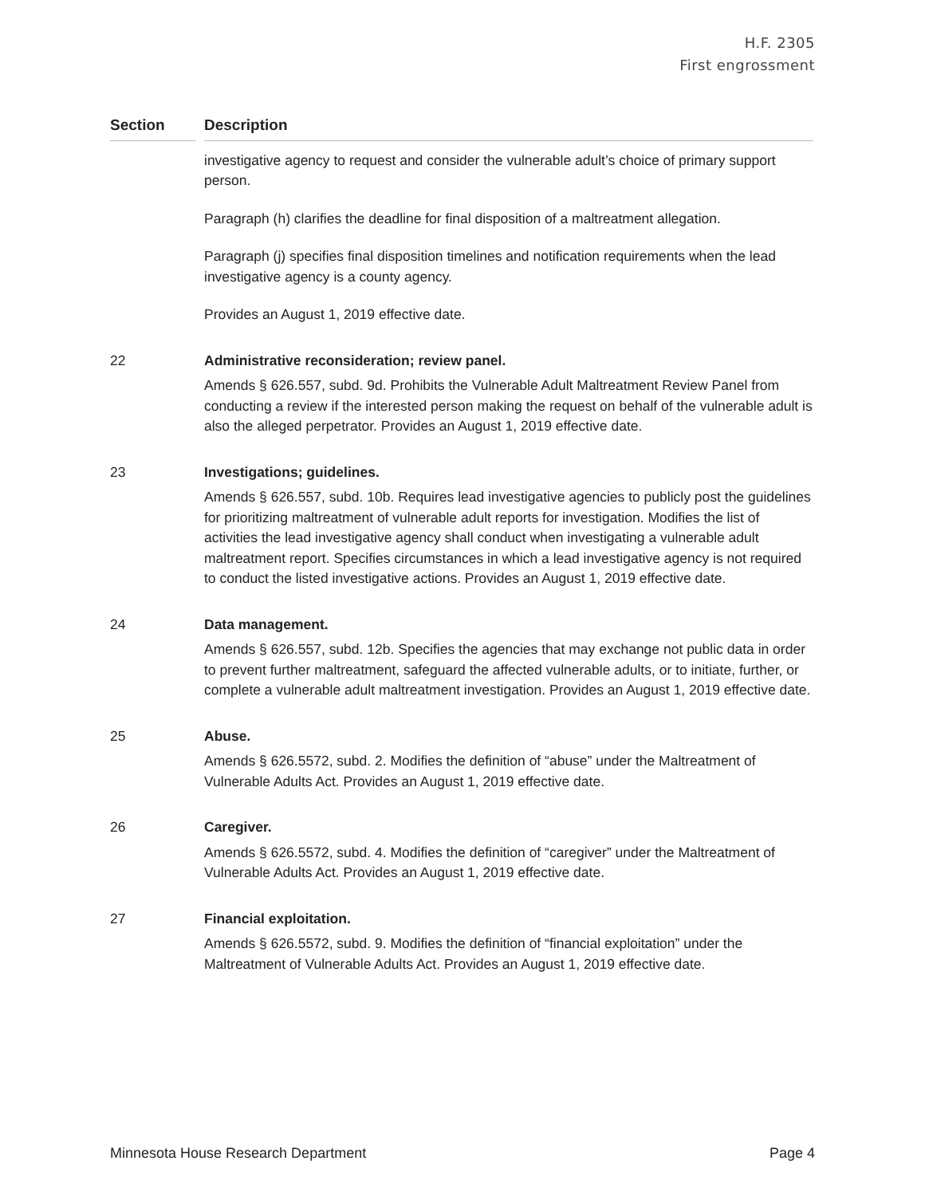H.F. 2305
First engrossment
| Section | | Description |
| --- | --- | --- |
| | | investigative agency to request and consider the vulnerable adult’s choice of primary support person. Paragraph (h) clarifies the deadline for final disposition of a maltreatment allegation. Paragraph (j) specifies final disposition timelines and notification requirements when the lead investigative agency is a county agency. Provides an August 1, 2019 effective date. |
| 22 | | Administrative reconsideration; review panel. Amends § 626.557, subd. 9d. Prohibits the Vulnerable Adult Maltreatment Review Panel from conducting a review if the interested person making the request on behalf of the vulnerable adult is also the alleged perpetrator. Provides an August 1, 2019 effective date. |
| 23 | | Investigations; guidelines. Amends § 626.557, subd. 10b. Requires lead investigative agencies to publicly post the guidelines for prioritizing maltreatment of vulnerable adult reports for investigation. Modifies the list of activities the lead investigative agency shall conduct when investigating a vulnerable adult maltreatment report. Specifies circumstances in which a lead investigative agency is not required to conduct the listed investigative actions. Provides an August 1, 2019 effective date. |
| 24 | | Data management. Amends § 626.557, subd. 12b. Specifies the agencies that may exchange not public data in order to prevent further maltreatment, safeguard the affected vulnerable adults, or to initiate, further, or complete a vulnerable adult maltreatment investigation. Provides an August 1, 2019 effective date. |
| 25 | | Abuse. Amends § 626.5572, subd. 2. Modifies the definition of “abuse” under the Maltreatment of Vulnerable Adults Act. Provides an August 1, 2019 effective date. |
| 26 | | Caregiver. Amends § 626.5572, subd. 4. Modifies the definition of “caregiver” under the Maltreatment of Vulnerable Adults Act. Provides an August 1, 2019 effective date. |
| 27 | | Financial exploitation. Amends § 626.5572, subd. 9. Modifies the definition of “financial exploitation” under the Maltreatment of Vulnerable Adults Act. Provides an August 1, 2019 effective date. |
Minnesota House Research Department Page 4